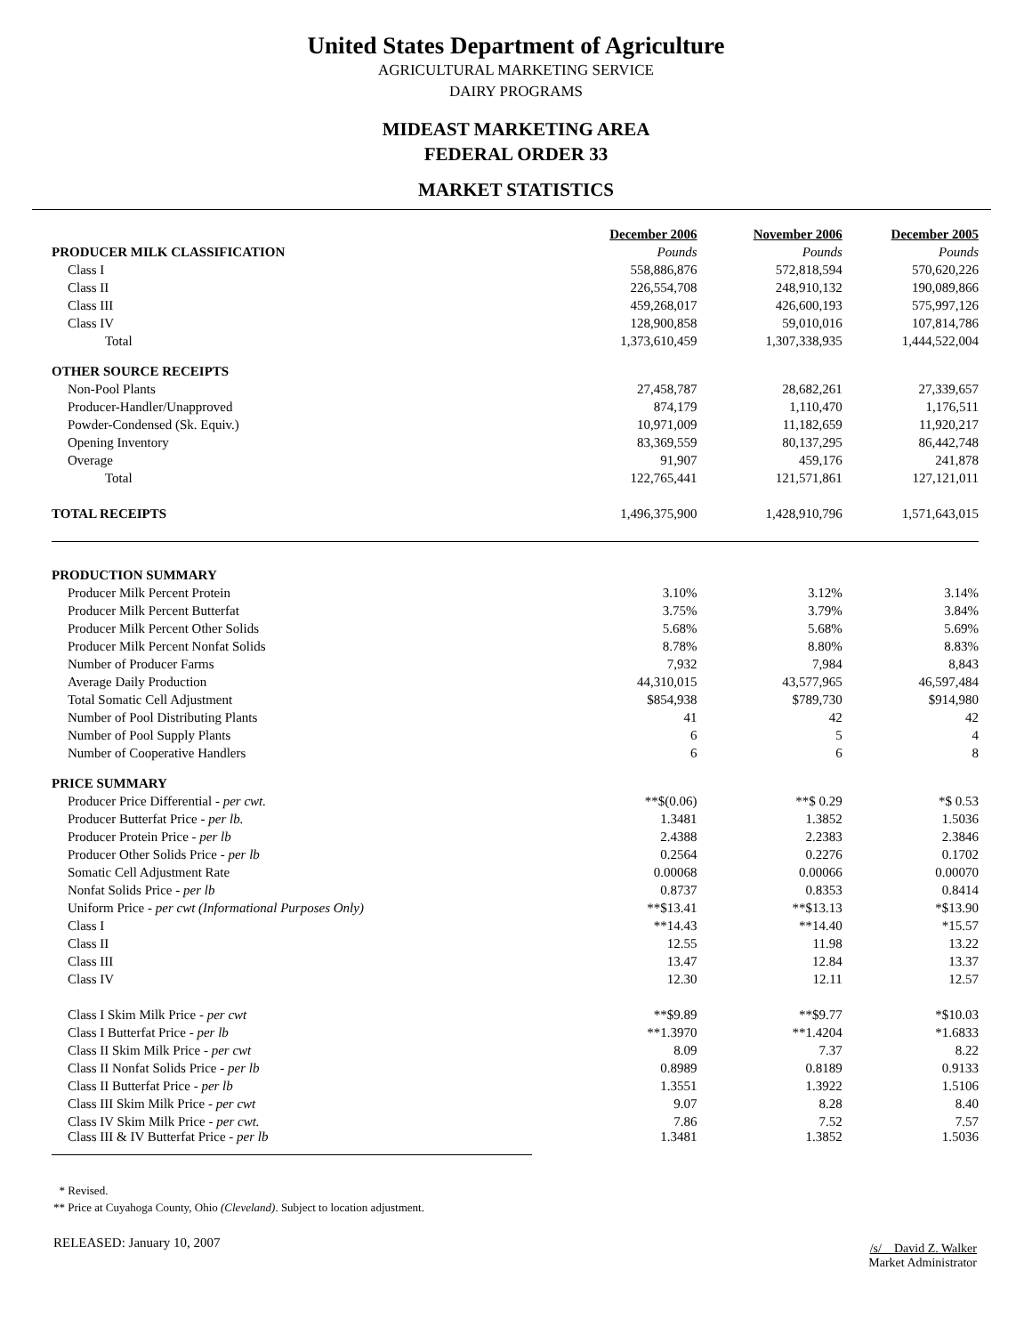United States Department of Agriculture
AGRICULTURAL MARKETING SERVICE
DAIRY PROGRAMS
MIDEAST MARKETING AREA
FEDERAL ORDER 33
MARKET STATISTICS
| | December 2006 | November 2006 | December 2005 |
| PRODUCER MILK CLASSIFICATION | Pounds | Pounds | Pounds |
| Class I | 558,886,876 | 572,818,594 | 570,620,226 |
| Class II | 226,554,708 | 248,910,132 | 190,089,866 |
| Class III | 459,268,017 | 426,600,193 | 575,997,126 |
| Class IV | 128,900,858 | 59,010,016 | 107,814,786 |
| Total | 1,373,610,459 | 1,307,338,935 | 1,444,522,004 |
| OTHER SOURCE RECEIPTS | | | |
| Non-Pool Plants | 27,458,787 | 28,682,261 | 27,339,657 |
| Producer-Handler/Unapproved | 874,179 | 1,110,470 | 1,176,511 |
| Powder-Condensed (Sk. Equiv.) | 10,971,009 | 11,182,659 | 11,920,217 |
| Opening Inventory | 83,369,559 | 80,137,295 | 86,442,748 |
| Overage | 91,907 | 459,176 | 241,878 |
| Total | 122,765,441 | 121,571,861 | 127,121,011 |
| TOTAL RECEIPTS | 1,496,375,900 | 1,428,910,796 | 1,571,643,015 |
| PRODUCTION SUMMARY | | | |
| Producer Milk Percent Protein | 3.10% | 3.12% | 3.14% |
| Producer Milk Percent Butterfat | 3.75% | 3.79% | 3.84% |
| Producer Milk Percent Other Solids | 5.68% | 5.68% | 5.69% |
| Producer Milk Percent Nonfat Solids | 8.78% | 8.80% | 8.83% |
| Number of Producer Farms | 7,932 | 7,984 | 8,843 |
| Average Daily Production | 44,310,015 | 43,577,965 | 46,597,484 |
| Total Somatic Cell Adjustment | $854,938 | $789,730 | $914,980 |
| Number of Pool Distributing Plants | 41 | 42 | 42 |
| Number of Pool Supply Plants | 6 | 5 | 4 |
| Number of Cooperative Handlers | 6 | 6 | 8 |
| PRICE SUMMARY | | | |
| Producer Price Differential - per cwt. | **$(0.06) | **$ 0.29 | *$ 0.53 |
| Producer Butterfat Price - per lb. | 1.3481 | 1.3852 | 1.5036 |
| Producer Protein Price - per lb | 2.4388 | 2.2383 | 2.3846 |
| Producer Other Solids Price - per lb | 0.2564 | 0.2276 | 0.1702 |
| Somatic Cell Adjustment Rate | 0.00068 | 0.00066 | 0.00070 |
| Nonfat Solids Price - per lb | 0.8737 | 0.8353 | 0.8414 |
| Uniform Price - per cwt (Informational Purposes Only) | **$13.41 | **$13.13 | *$13.90 |
| Class I | **14.43 | **14.40 | *15.57 |
| Class II | 12.55 | 11.98 | 13.22 |
| Class III | 13.47 | 12.84 | 13.37 |
| Class IV | 12.30 | 12.11 | 12.57 |
| Class I Skim Milk Price - per cwt | **$9.89 | **$9.77 | *$10.03 |
| Class I Butterfat Price - per lb | **1.3970 | **1.4204 | *1.6833 |
| Class II Skim Milk Price - per cwt | 8.09 | 7.37 | 8.22 |
| Class II Nonfat Solids Price - per lb | 0.8989 | 0.8189 | 0.9133 |
| Class II Butterfat Price - per lb | 1.3551 | 1.3922 | 1.5106 |
| Class III Skim Milk Price - per cwt | 9.07 | 8.28 | 8.40 |
| Class IV Skim Milk Price - per cwt. | 7.86 | 7.52 | 7.57 |
| Class III & IV Butterfat Price - per lb | 1.3481 | 1.3852 | 1.5036 |
* Revised.
** Price at Cuyahoga County, Ohio (Cleveland). Subject to location adjustment.
RELEASED: January 10, 2007
/s/ David Z. Walker
Market Administrator